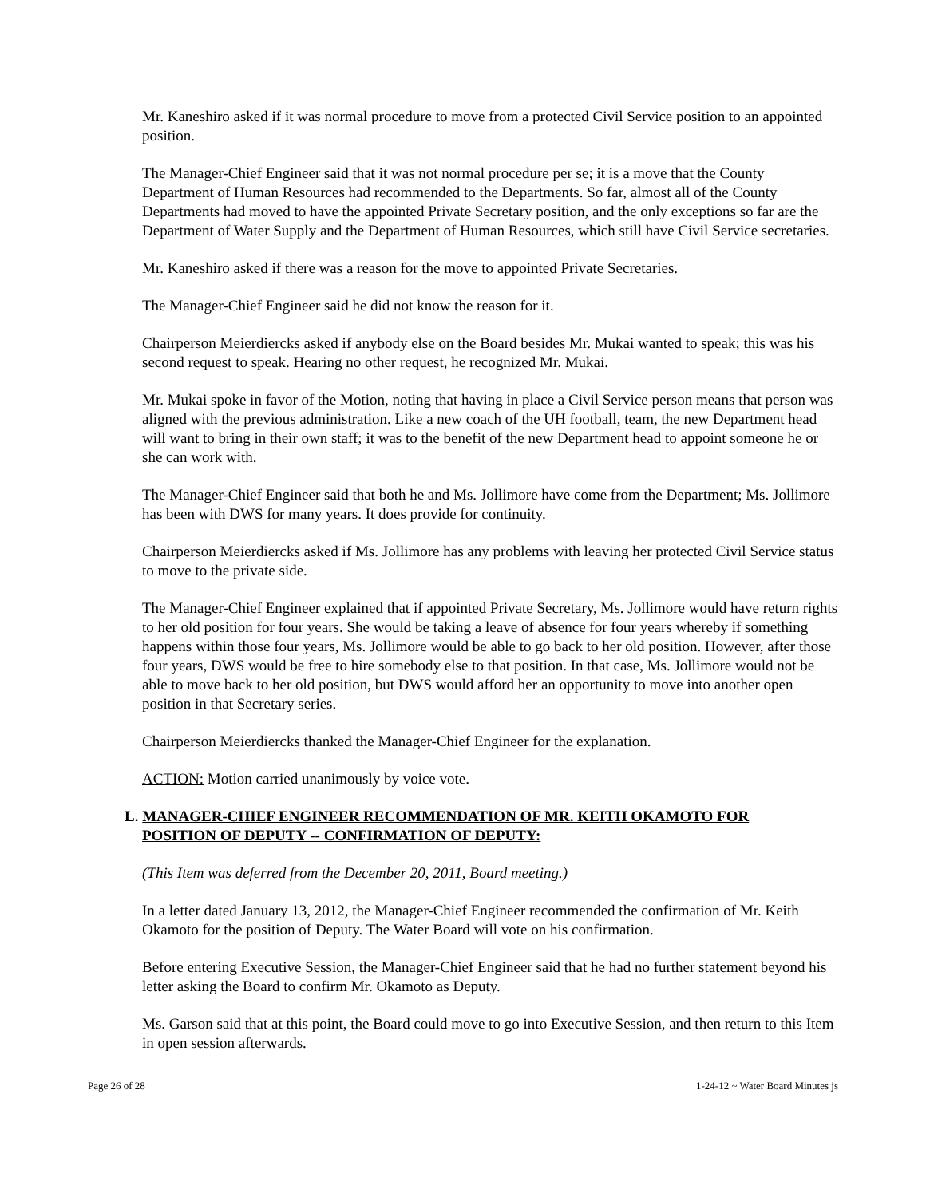Mr. Kaneshiro asked if it was normal procedure to move from a protected Civil Service position to an appointed position.
The Manager-Chief Engineer said that it was not normal procedure per se; it is a move that the County Department of Human Resources had recommended to the Departments. So far, almost all of the County Departments had moved to have the appointed Private Secretary position, and the only exceptions so far are the Department of Water Supply and the Department of Human Resources, which still have Civil Service secretaries.
Mr. Kaneshiro asked if there was a reason for the move to appointed Private Secretaries.
The Manager-Chief Engineer said he did not know the reason for it.
Chairperson Meierdiercks asked if anybody else on the Board besides Mr. Mukai wanted to speak; this was his second request to speak. Hearing no other request, he recognized Mr. Mukai.
Mr. Mukai spoke in favor of the Motion, noting that having in place a Civil Service person means that person was aligned with the previous administration. Like a new coach of the UH football, team, the new Department head will want to bring in their own staff; it was to the benefit of the new Department head to appoint someone he or she can work with.
The Manager-Chief Engineer said that both he and Ms. Jollimore have come from the Department; Ms. Jollimore has been with DWS for many years. It does provide for continuity.
Chairperson Meierdiercks asked if Ms. Jollimore has any problems with leaving her protected Civil Service status to move to the private side.
The Manager-Chief Engineer explained that if appointed Private Secretary, Ms. Jollimore would have return rights to her old position for four years. She would be taking a leave of absence for four years whereby if something happens within those four years, Ms. Jollimore would be able to go back to her old position. However, after those four years, DWS would be free to hire somebody else to that position. In that case, Ms. Jollimore would not be able to move back to her old position, but DWS would afford her an opportunity to move into another open position in that Secretary series.
Chairperson Meierdiercks thanked the Manager-Chief Engineer for the explanation.
ACTION: Motion carried unanimously by voice vote.
L. MANAGER-CHIEF ENGINEER RECOMMENDATION OF MR. KEITH OKAMOTO FOR
POSITION OF DEPUTY -- CONFIRMATION OF DEPUTY:
(This Item was deferred from the December 20, 2011, Board meeting.)
In a letter dated January 13, 2012, the Manager-Chief Engineer recommended the confirmation of Mr. Keith Okamoto for the position of Deputy. The Water Board will vote on his confirmation.
Before entering Executive Session, the Manager-Chief Engineer said that he had no further statement beyond his letter asking the Board to confirm Mr. Okamoto as Deputy.
Ms. Garson said that at this point, the Board could move to go into Executive Session, and then return to this Item in open session afterwards.
Page 26 of 28 1-24-12 ~ Water Board Minutes js